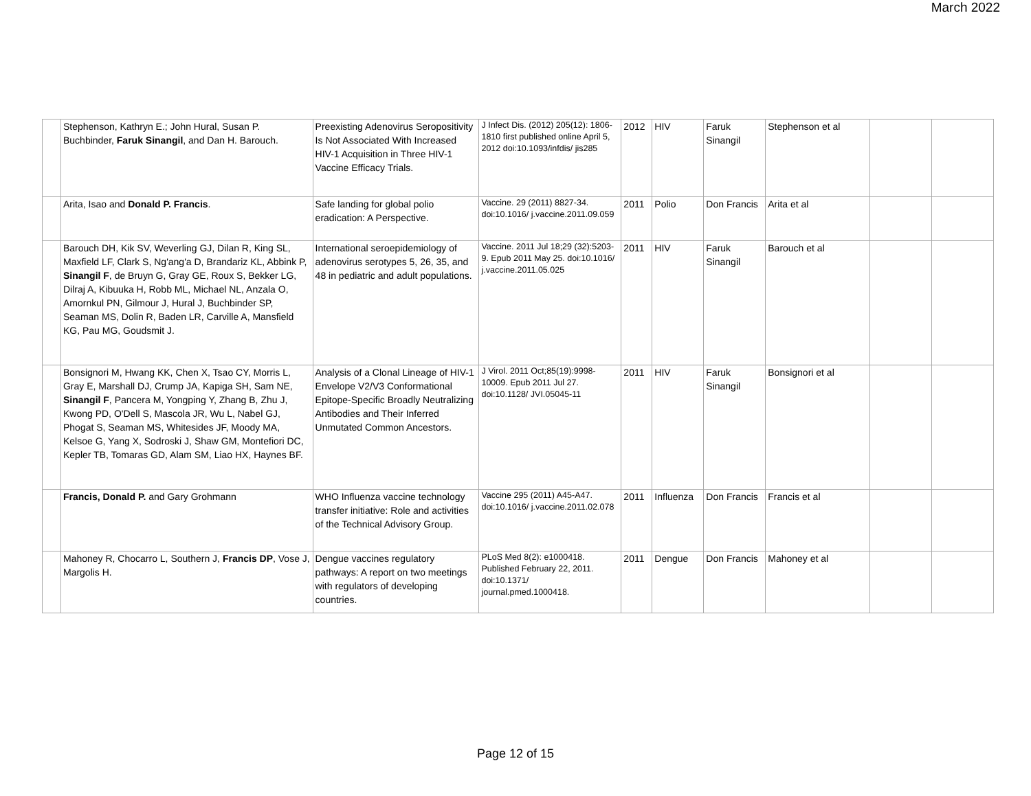March 2022
| | Stephenson, Kathryn E.; John Hural, Susan P. Buchbinder, Faruk Sinangil , and Dan H. Barouch. | Preexisting Adenovirus Seropositivity Is Not Associated With Increased HIV-1 Acquisition in Three HIV-1 Vaccine Efficacy Trials. | J Infect Dis. (2012) 205(12): 1806-1810 first published online April 5, 2012 doi:10.1093/infdis/ jis285 | 2012 | HIV | Faruk Sinangil | Stephenson et al | | |
| | Arita, Isao and Donald P. Francis . | Safe landing for global polio eradication: A Perspective. | Vaccine. 29 (2011) 8827-34. doi:10.1016/ j.vaccine.2011.09.059 | 2011 | Polio | Don Francis | Arita et al | | |
| | Barouch DH, Kik SV, Weverling GJ, Dilan R, King SL, Maxfield LF, Clark S, Ng'ang'a D, Brandariz KL, Abbink P, Sinangil F , de Bruyn G, Gray GE, Roux S, Bekker LG, Dilraj A, Kibuuka H, Robb ML, Michael NL, Anzala O, Amornkul PN, Gilmour J, Hural J, Buchbinder SP, Seaman MS, Dolin R, Baden LR, Carville A, Mansfield KG, Pau MG, Goudsmit J. | International seroepidemiology of adenovirus serotypes 5, 26, 35, and 48 in pediatric and adult populations. | Vaccine. 2011 Jul 18;29 (32):5203-9. Epub 2011 May 25. doi:10.1016/ j.vaccine.2011.05.025 | 2011 | HIV | Faruk Sinangil | Barouch et al | | |
| | Bonsignori M, Hwang KK, Chen X, Tsao CY, Morris L, Gray E, Marshall DJ, Crump JA, Kapiga SH, Sam NE, Sinangil F , Pancera M, Yongping Y, Zhang B, Zhu J, Kwong PD, O'Dell S, Mascola JR, Wu L, Nabel GJ, Phogat S, Seaman MS, Whitesides JF, Moody MA, Kelsoe G, Yang X, Sodroski J, Shaw GM, Montefiori DC, Kepler TB, Tomaras GD, Alam SM, Liao HX, Haynes BF. | Analysis of a Clonal Lineage of HIV-1 Envelope V2/V3 Conformational Epitope-Specific Broadly Neutralizing Antibodies and Their Inferred Unmutated Common Ancestors. | J Virol. 2011 Oct;85(19):9998-10009. Epub 2011 Jul 27. doi:10.1128/ JVI.05045-11 | 2011 | HIV | Faruk Sinangil | Bonsignori et al | | |
| | Francis, Donald P. and Gary Grohmann | WHO Influenza vaccine technology transfer initiative: Role and activities of the Technical Advisory Group. | Vaccine 295 (2011) A45-A47. doi:10.1016/ j.vaccine.2011.02.078 | 2011 | Influenza | Don Francis | Francis et al | | |
| | Mahoney R, Chocarro L, Southern J, Francis DP , Vose J, Margolis H. | Dengue vaccines regulatory pathways: A report on two meetings with regulators of developing countries. | PLoS Med 8(2): e1000418. Published February 22, 2011. doi:10.1371/ journal.pmed.1000418. | 2011 | Dengue | Don Francis | Mahoney et al | | |
Page 12 of 15